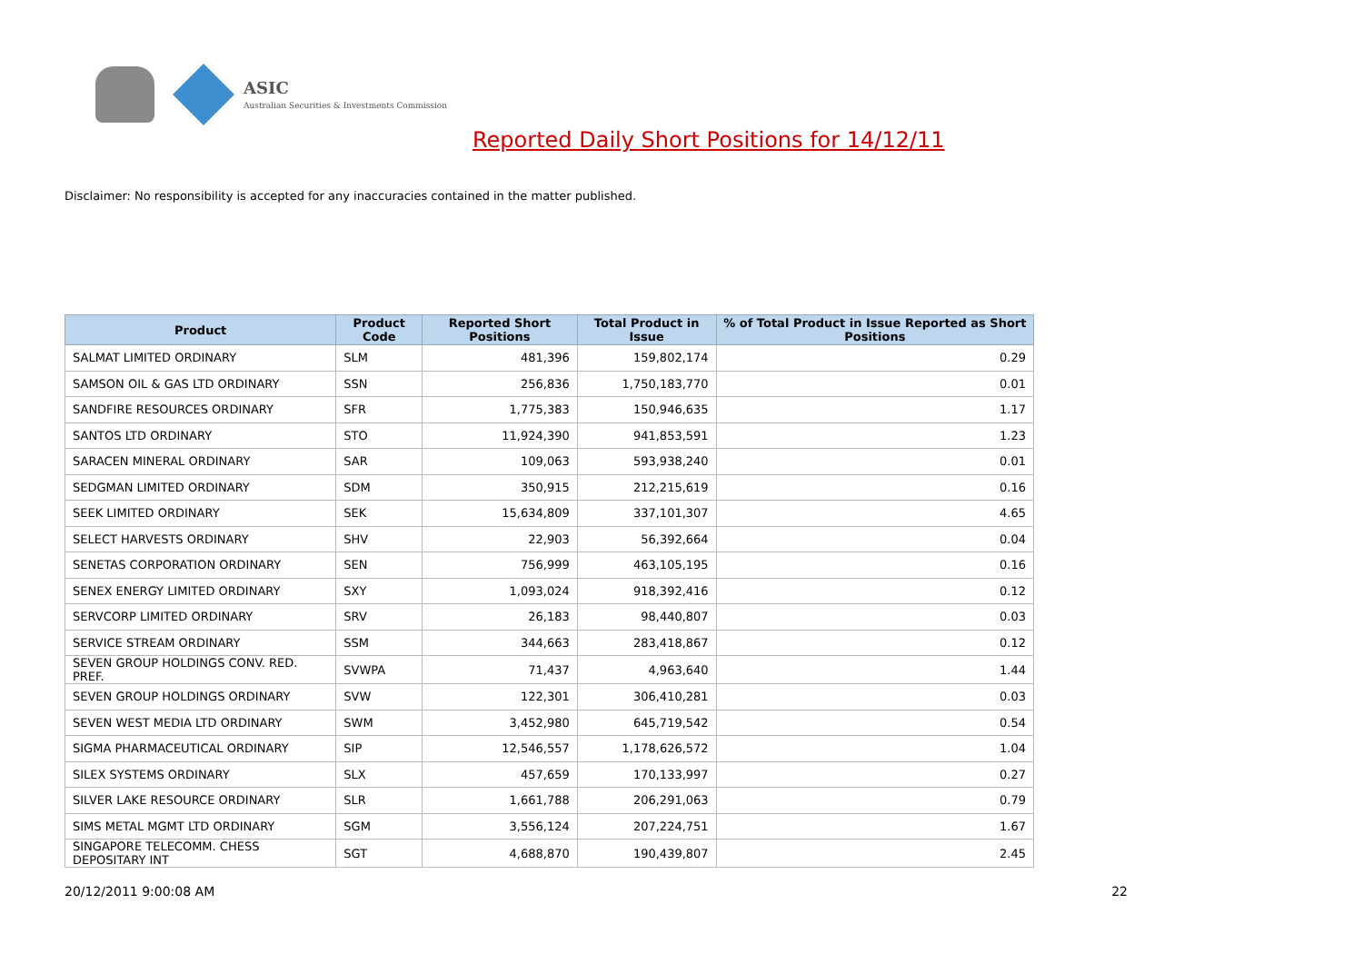ASIC
Australian Securities & Investments Commission
Reported Daily Short Positions for 14/12/11
Disclaimer: No responsibility is accepted for any inaccuracies contained in the matter published.
| Product | Product Code | Reported Short Positions | Total Product in Issue | % of Total Product in Issue Reported as Short Positions |
| --- | --- | --- | --- | --- |
| SALMAT LIMITED ORDINARY | SLM | 481,396 | 159,802,174 | 0.29 |
| SAMSON OIL & GAS LTD ORDINARY | SSN | 256,836 | 1,750,183,770 | 0.01 |
| SANDFIRE RESOURCES ORDINARY | SFR | 1,775,383 | 150,946,635 | 1.17 |
| SANTOS LTD ORDINARY | STO | 11,924,390 | 941,853,591 | 1.23 |
| SARACEN MINERAL ORDINARY | SAR | 109,063 | 593,938,240 | 0.01 |
| SEDGMAN LIMITED ORDINARY | SDM | 350,915 | 212,215,619 | 0.16 |
| SEEK LIMITED ORDINARY | SEK | 15,634,809 | 337,101,307 | 4.65 |
| SELECT HARVESTS ORDINARY | SHV | 22,903 | 56,392,664 | 0.04 |
| SENETAS CORPORATION ORDINARY | SEN | 756,999 | 463,105,195 | 0.16 |
| SENEX ENERGY LIMITED ORDINARY | SXY | 1,093,024 | 918,392,416 | 0.12 |
| SERVCORP LIMITED ORDINARY | SRV | 26,183 | 98,440,807 | 0.03 |
| SERVICE STREAM ORDINARY | SSM | 344,663 | 283,418,867 | 0.12 |
| SEVEN GROUP HOLDINGS CONV. RED. PREF. | SVWPA | 71,437 | 4,963,640 | 1.44 |
| SEVEN GROUP HOLDINGS ORDINARY | SVW | 122,301 | 306,410,281 | 0.03 |
| SEVEN WEST MEDIA LTD ORDINARY | SWM | 3,452,980 | 645,719,542 | 0.54 |
| SIGMA PHARMACEUTICAL ORDINARY | SIP | 12,546,557 | 1,178,626,572 | 1.04 |
| SILEX SYSTEMS ORDINARY | SLX | 457,659 | 170,133,997 | 0.27 |
| SILVER LAKE RESOURCE ORDINARY | SLR | 1,661,788 | 206,291,063 | 0.79 |
| SIMS METAL MGMT LTD ORDINARY | SGM | 3,556,124 | 207,224,751 | 1.67 |
| SINGAPORE TELECOMM. CHESS DEPOSITARY INT | SGT | 4,688,870 | 190,439,807 | 2.45 |
20/12/2011 9:00:08 AM 22